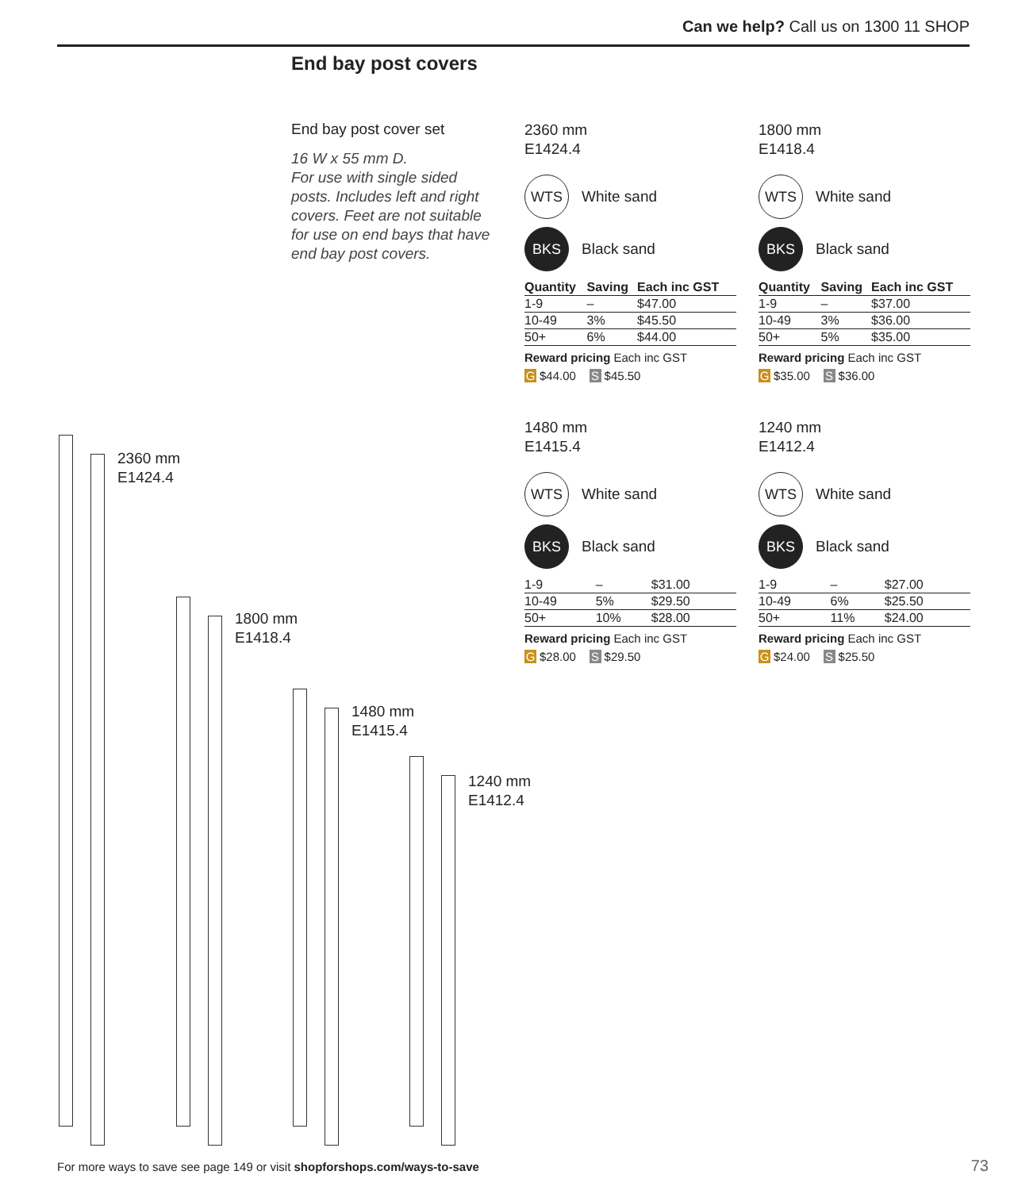Can we help? Call us on 1300 11 SHOP
End bay post covers
End bay post cover set
16 W x 55 mm D.
For use with single sided posts. Includes left and right covers. Feet are not suitable for use on end bays that have end bay post covers.
2360 mm
E1424.4
WTS White sand
BKS Black sand
| Quantity | Saving | Each inc GST |
| --- | --- | --- |
| 1-9 | – | $47.00 |
| 10-49 | 3% | $45.50 |
| 50+ | 6% | $44.00 |
Reward pricing Each inc GST
G $44.00 S $45.50
1800 mm
E1418.4
WTS White sand
BKS Black sand
| Quantity | Saving | Each inc GST |
| --- | --- | --- |
| 1-9 | – | $37.00 |
| 10-49 | 3% | $36.00 |
| 50+ | 5% | $35.00 |
Reward pricing Each inc GST
G $35.00 S $36.00
1480 mm
E1415.4
WTS White sand
BKS Black sand
| 1-9 | – | $31.00 |
| 10-49 | 5% | $29.50 |
| 50+ | 10% | $28.00 |
Reward pricing Each inc GST
G $28.00 S $29.50
1240 mm
E1412.4
WTS White sand
BKS Black sand
| 1-9 | – | $27.00 |
| 10-49 | 6% | $25.50 |
| 50+ | 11% | $24.00 |
Reward pricing Each inc GST
G $24.00 S $25.50
2360 mm
E1424.4
1800 mm
E1418.4
1480 mm
E1415.4
1240 mm
E1412.4
For more ways to save see page 149 or visit shopforshops.com/ways-to-save
73